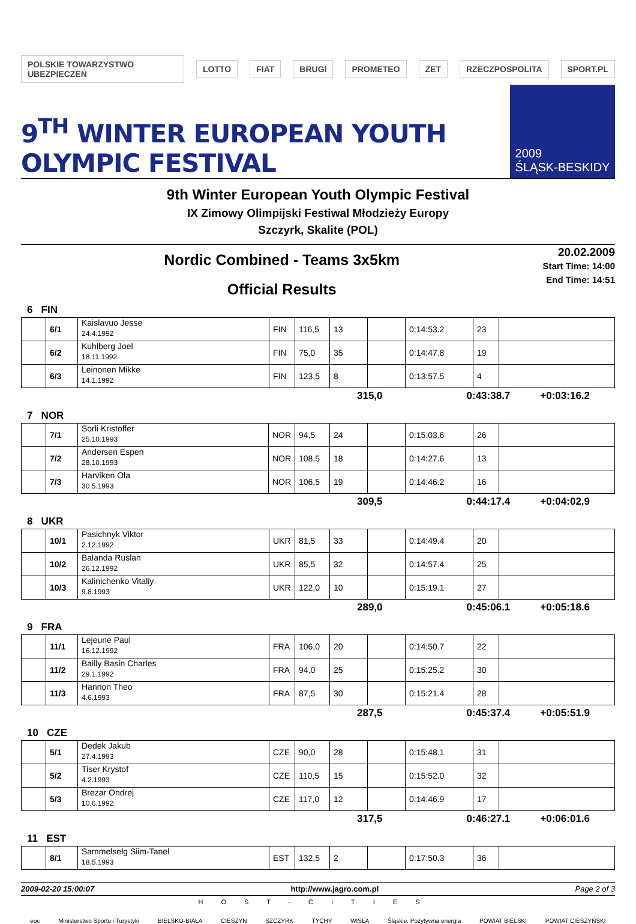POLSKIE TOWARZYSTWO UBEZPIECZEŃ LOTTO FIAT BRUGI PROMETEO ZET RZECZPOSPOLITA SPORT.PL
9<sup>TH</sup> WINTER EUROPEAN YOUTH OLYMPIC FESTIVAL
2009
ŚLĄSK-BESKIDY
9th Winter European Youth Olympic Festival
IX Zimowy Olimpijski Festiwal Młodzieży Europy
Szczyrk, Skalite (POL)
Nordic Combined - Teams 3x5km
Official Results
20.02.2009
Start Time: 14:00
End Time: 14:51
6 FIN
| | 6/1 | Kaislavuo Jesse 24.4.1992 | FIN | 116,5 | 13 | | 0:14:53.2 | 23 | |
| | 6/2 | Kuhlberg Joel 18.11.1992 | FIN | 75,0 | 35 | | 0:14:47.8 | 19 | |
| | 6/3 | Leinonen Mikke 14.1.1992 | FIN | 123,5 | 8 | | 0:13:57.5 | 4 | |
315,0 0:43:38.7 +0:03:16.2
7 NOR
| | 7/1 | Sorli Kristoffer 25.10.1993 | NOR | 94,5 | 24 | | 0:15:03.6 | 26 | |
| | 7/2 | Andersen Espen 28.10.1993 | NOR | 108,5 | 18 | | 0:14:27.6 | 13 | |
| | 7/3 | Harviken Ola 30.5.1993 | NOR | 106,5 | 19 | | 0:14:46.2 | 16 | |
309,5 0:44:17.4 +0:04:02.9
8 UKR
| | 10/1 | Pasichnyk Viktor 2.12.1992 | UKR | 81,5 | 33 | | 0:14:49.4 | 20 | |
| | 10/2 | Balanda Ruslan 26.12.1992 | UKR | 85,5 | 32 | | 0:14:57.4 | 25 | |
| | 10/3 | Kalinichenko Vitaliy 9.8.1993 | UKR | 122,0 | 10 | | 0:15:19.1 | 27 | |
289,0 0:45:06.1 +0:05:18.6
9 FRA
| | 11/1 | Lejeune Paul 16.12.1992 | FRA | 106,0 | 20 | | 0:14:50.7 | 22 | |
| | 11/2 | Bailly Basin Charles 29.1.1992 | FRA | 94,0 | 25 | | 0:15:25.2 | 30 | |
| | 11/3 | Hannon Theo 4.6.1993 | FRA | 87,5 | 30 | | 0:15:21.4 | 28 | |
287,5 0:45:37.4 +0:05:51.9
10 CZE
| | 5/1 | Dedek Jakub 27.4.1993 | CZE | 90,0 | 28 | | 0:15:48.1 | 31 | |
| | 5/2 | Tiser Krystof 4.2.1993 | CZE | 110,5 | 15 | | 0:15:52.0 | 32 | |
| | 5/3 | Brezar Ondrej 10.6.1992 | CZE | 117,0 | 12 | | 0:14:46.9 | 17 | |
317,5 0:46:27.1 +0:06:01.6
11 EST
| | 8/1 | Sammelselg Siim-Tanel 18.5.1993 | EST | 132,5 | 2 | | 0:17:50.3 | 36 | |
2009-02-20 15:00:07 http://www.jagro.com.pl Page 2 of 3
HOST-CITIES
eoc Ministerstwo Sportu i Turystyki BIELSKO-BIAŁA CIESZYN SZCZYRK TYCHY WISŁA Śląskie. Pozytywna energia POWIAT BIELSKI POWIAT CIESZYŃSKI